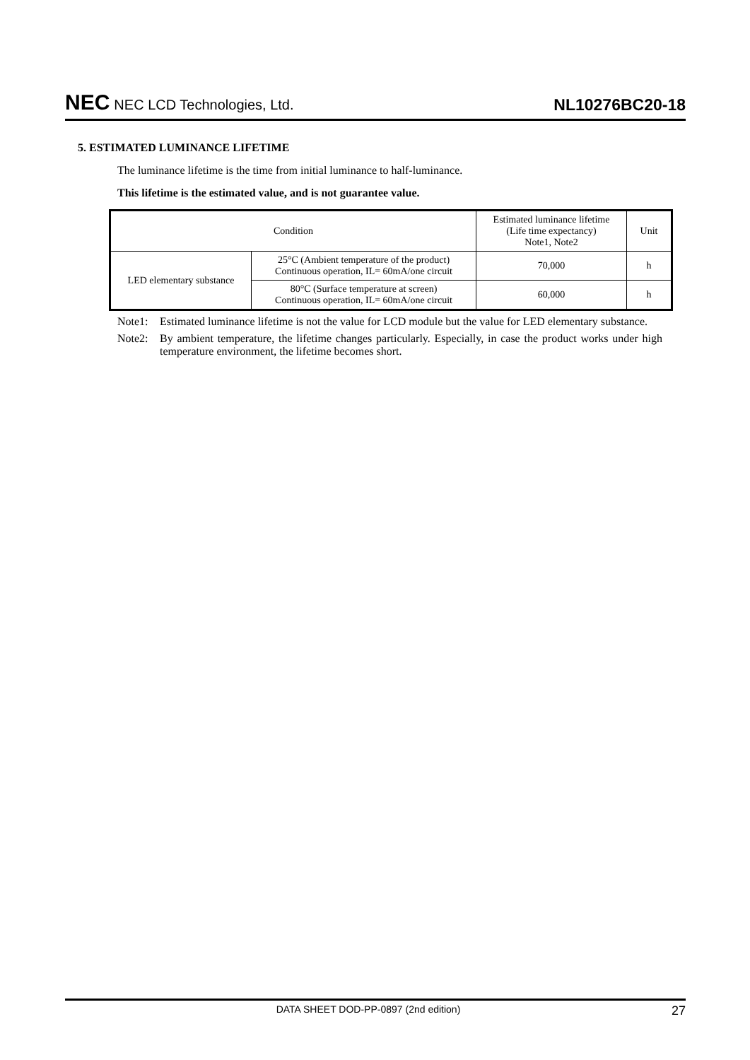NEC NEC LCD Technologies, Ltd.
NL10276BC20-18
5. ESTIMATED LUMINANCE LIFETIME
The luminance lifetime is the time from initial luminance to half-luminance.
This lifetime is the estimated value, and is not guarantee value.
| Condition | | Estimated luminance lifetime (Life time expectancy) Note1, Note2 | Unit |
| --- | --- | --- | --- |
| LED elementary substance | 25°C (Ambient temperature of the product) Continuous operation, IL= 60mA/one circuit | 70,000 | h |
| | 80°C (Surface temperature at screen) Continuous operation, IL= 60mA/one circuit | 60,000 | h |
Note1: Estimated luminance lifetime is not the value for LCD module but the value for LED elementary substance.
Note2: By ambient temperature, the lifetime changes particularly. Especially, in case the product works under high temperature environment, the lifetime becomes short.
DATA SHEET DOD-PP-0897 (2nd edition)
27